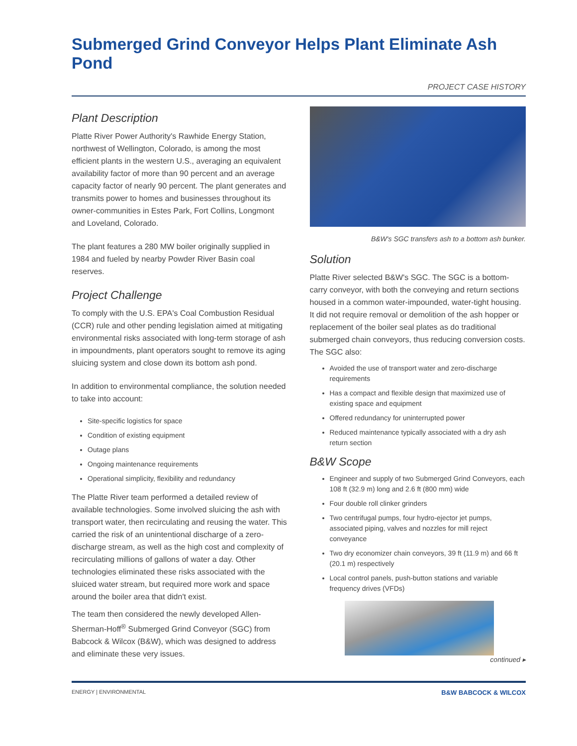Submerged Grind Conveyor Helps Plant Eliminate Ash Pond
PROJECT CASE HISTORY
Plant Description
Platte River Power Authority's Rawhide Energy Station, northwest of Wellington, Colorado, is among the most efficient plants in the western U.S., averaging an equivalent availability factor of more than 90 percent and an average capacity factor of nearly 90 percent. The plant generates and transmits power to homes and businesses throughout its owner-communities in Estes Park, Fort Collins, Longmont and Loveland, Colorado.
The plant features a 280 MW boiler originally supplied in 1984 and fueled by nearby Powder River Basin coal reserves.
Project Challenge
To comply with the U.S. EPA's Coal Combustion Residual (CCR) rule and other pending legislation aimed at mitigating environmental risks associated with long-term storage of ash in impoundments, plant operators sought to remove its aging sluicing system and close down its bottom ash pond.
In addition to environmental compliance, the solution needed to take into account:
Site-specific logistics for space
Condition of existing equipment
Outage plans
Ongoing maintenance requirements
Operational simplicity, flexibility and redundancy
The Platte River team performed a detailed review of available technologies. Some involved sluicing the ash with transport water, then recirculating and reusing the water. This carried the risk of an unintentional discharge of a zero-discharge stream, as well as the high cost and complexity of recirculating millions of gallons of water a day. Other technologies eliminated these risks associated with the sluiced water stream, but required more work and space around the boiler area that didn't exist.
The team then considered the newly developed Allen-Sherman-Hoff<sup>®</sup> Submerged Grind Conveyor (SGC) from Babcock & Wilcox (B&W), which was designed to address and eliminate these very issues.
B&W's SGC transfers ash to a bottom ash bunker.
Solution
Platte River selected B&W's SGC. The SGC is a bottom-carry conveyor, with both the conveying and return sections housed in a common water-impounded, water-tight housing. It did not require removal or demolition of the ash hopper or replacement of the boiler seal plates as do traditional submerged chain conveyors, thus reducing conversion costs. The SGC also:
Avoided the use of transport water and zero-discharge requirements
Has a compact and flexible design that maximized use of existing space and equipment
Offered redundancy for uninterrupted power
Reduced maintenance typically associated with a dry ash return section
B&W Scope
Engineer and supply of two Submerged Grind Conveyors, each 108 ft (32.9 m) long and 2.6 ft (800 mm) wide
Four double roll clinker grinders
Two centrifugal pumps, four hydro-ejector jet pumps, associated piping, valves and nozzles for mill reject conveyance
Two dry economizer chain conveyors, 39 ft (11.9 m) and 66 ft (20.1 m) respectively
Local control panels, push-button stations and variable frequency drives (VFDs)
continued ▸
ENERGY | ENVIRONMENTAL B&W BABCOCK & WILCOX